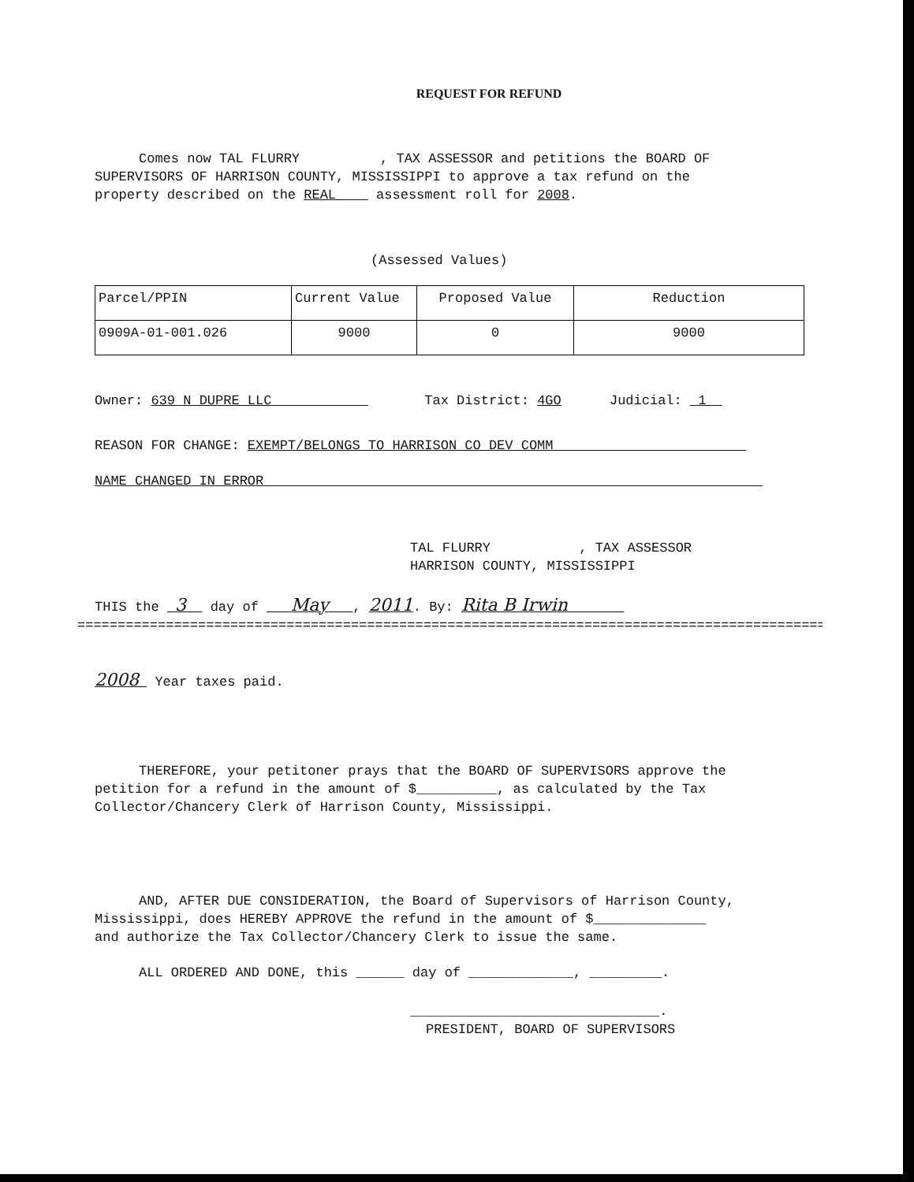REQUEST FOR REFUND
Comes now TAL FLURRY , TAX ASSESSOR and petitions the BOARD OF
SUPERVISORS OF HARRISON COUNTY, MISSISSIPPI to approve a tax refund on the
property described on the REAL assessment roll for 2008.
(Assessed Values)
| Parcel/PPIN | Current Value | Proposed Value | Reduction |
| 0909A-01-001.026 | 9000 | 0 | 9000 |
Owner: 639 N DUPRE LLC Tax District: 4GO Judicial: 1
REASON FOR CHANGE: EXEMPT/BELONGS TO HARRISON CO DEV COMM
NAME CHANGED IN ERROR
TAL FLURRY , TAX ASSESSOR
HARRISON COUNTY, MISSISSIPPI
THIS the 3 day of May , 2011. By: Rita B Irwin
==============================================================================================
2008 Year taxes paid.
THEREFORE, your petitoner prays that the BOARD OF SUPERVISORS approve the
petition for a refund in the amount of $__________, as calculated by the Tax
Collector/Chancery Clerk of Harrison County, Mississippi.
AND, AFTER DUE CONSIDERATION, the Board of Supervisors of Harrison County,
Mississippi, does HEREBY APPROVE the refund in the amount of $______________
and authorize the Tax Collector/Chancery Clerk to issue the same.
ALL ORDERED AND DONE, this ______ day of _____________, _________.
_______________________________.
PRESIDENT, BOARD OF SUPERVISORS